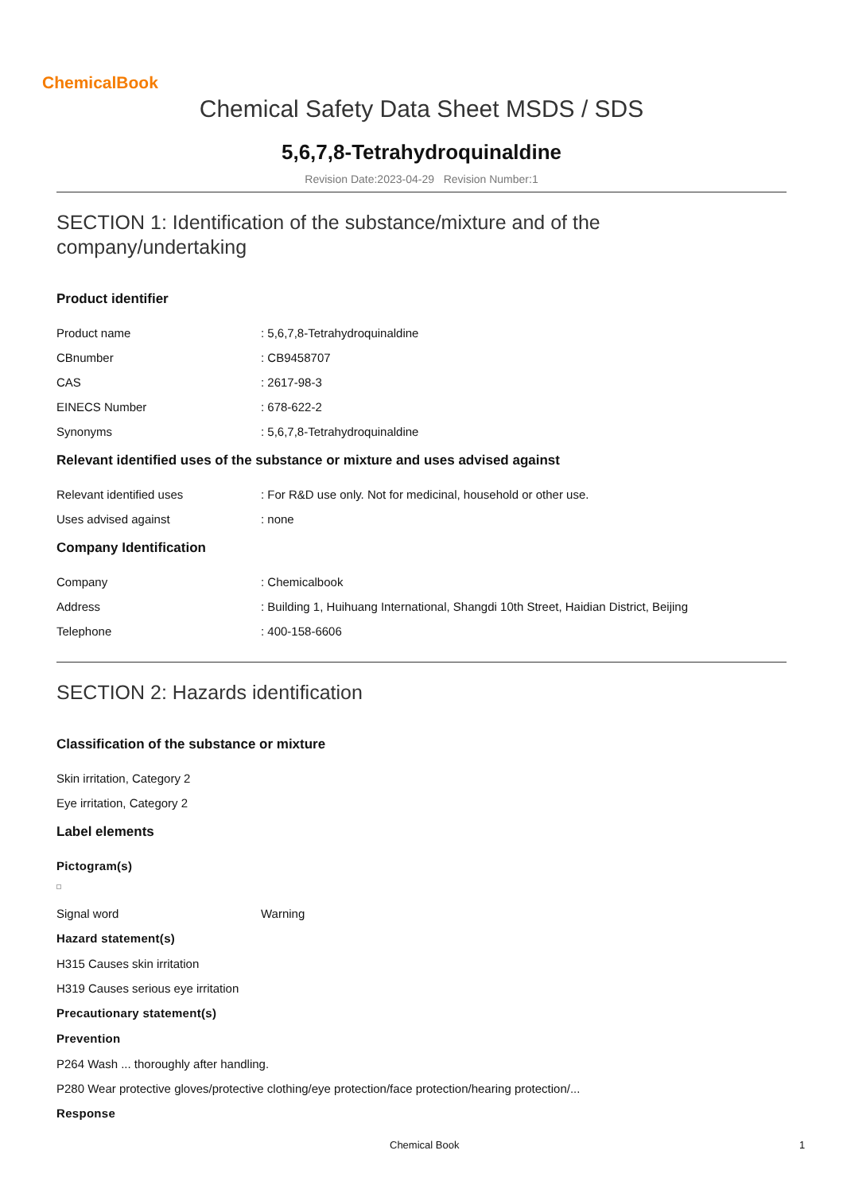ChemicalBook
Chemical Safety Data Sheet MSDS / SDS
5,6,7,8-Tetrahydroquinaldine
Revision Date:2023-04-29 Revision Number:1
SECTION 1: Identification of the substance/mixture and of the company/undertaking
Product identifier
Product name: 5,6,7,8-Tetrahydroquinaldine
CBnumber: CB9458707
CAS: 2617-98-3
EINECS Number: 678-622-2
Synonyms: 5,6,7,8-Tetrahydroquinaldine
Relevant identified uses of the substance or mixture and uses advised against
Relevant identified uses: For R&D use only. Not for medicinal, household or other use.
Uses advised against: none
Company Identification
Company: Chemicalbook
Address: Building 1, Huihuang International, Shangdi 10th Street, Haidian District, Beijing
Telephone: 400-158-6606
SECTION 2: Hazards identification
Classification of the substance or mixture
Skin irritation, Category 2
Eye irritation, Category 2
Label elements
Pictogram(s)
Signal word Warning
Hazard statement(s)
H315 Causes skin irritation
H319 Causes serious eye irritation
Precautionary statement(s)
Prevention
P264 Wash ... thoroughly after handling.
P280 Wear protective gloves/protective clothing/eye protection/face protection/hearing protection/...
Response
Chemical Book 1